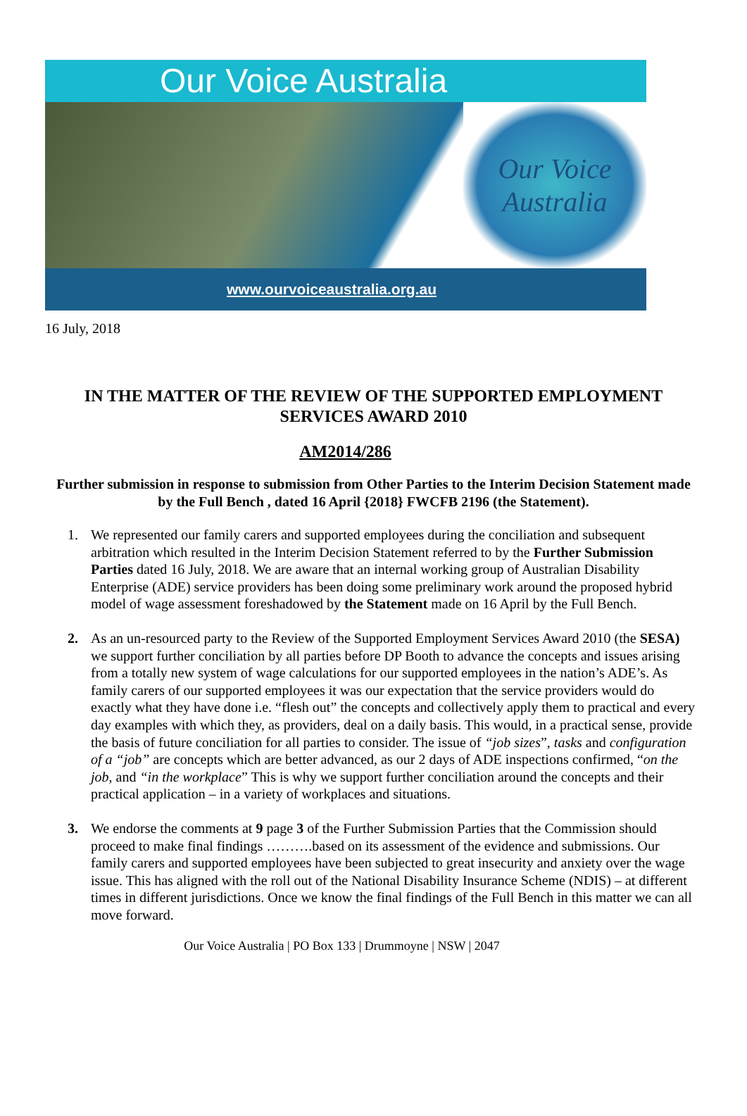Our Voice Australia
Our Voice
Australia
www.ourvoiceaustralia.org.au
16 July, 2018
IN THE MATTER OF THE REVIEW OF THE SUPPORTED EMPLOYMENT SERVICES AWARD 2010
AM2014/286
Further submission in response to submission from Other Parties to the Interim Decision Statement made by the Full Bench , dated 16 April {2018} FWCFB 2196 (the Statement).
1. We represented our family carers and supported employees during the conciliation and subsequent arbitration which resulted in the Interim Decision Statement referred to by the Further Submission Parties dated 16 July, 2018. We are aware that an internal working group of Australian Disability Enterprise (ADE) service providers has been doing some preliminary work around the proposed hybrid model of wage assessment foreshadowed by the Statement made on 16 April by the Full Bench.
2. As an un-resourced party to the Review of the Supported Employment Services Award 2010 (the SESA) we support further conciliation by all parties before DP Booth to advance the concepts and issues arising from a totally new system of wage calculations for our supported employees in the nation’s ADE’s. As family carers of our supported employees it was our expectation that the service providers would do exactly what they have done i.e. “flesh out” the concepts and collectively apply them to practical and every day examples with which they, as providers, deal on a daily basis. This would, in a practical sense, provide the basis of future conciliation for all parties to consider. The issue of “job sizes”, tasks and configuration of a “job” are concepts which are better advanced, as our 2 days of ADE inspections confirmed, “on the job, and “in the workplace” This is why we support further conciliation around the concepts and their practical application – in a variety of workplaces and situations.
3. We endorse the comments at 9 page 3 of the Further Submission Parties that the Commission should proceed to make final findings ……….based on its assessment of the evidence and submissions. Our family carers and supported employees have been subjected to great insecurity and anxiety over the wage issue. This has aligned with the roll out of the National Disability Insurance Scheme (NDIS) – at different times in different jurisdictions. Once we know the final findings of the Full Bench in this matter we can all move forward.
Our Voice Australia | PO Box 133 | Drummoyne | NSW | 2047